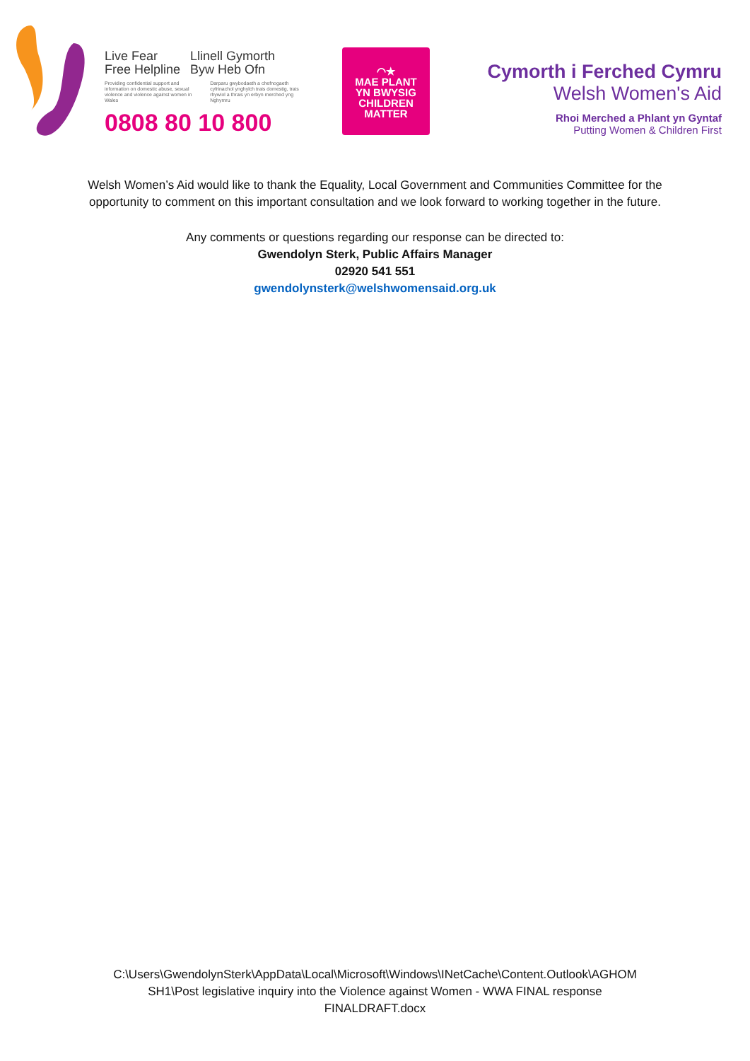Live Fear
Free Helpline
Llinell Gymorth
Byw Heb Ofn
Providing confidential support and information on domestic abuse, sexual violence and violence against women in Wales
Darparu gwybodaeth a chefnogaeth cyfrinachol ynghylch trais domestig, trais rhywiol a thrais yn erbyn merched yng Nghymru
0808 80 10 800
◠★
MAE PLANT
YN BWYSIG
CHILDREN
MATTER
Cymorth i Ferched Cymru
Welsh Women's Aid
Rhoi Merched a Phlant yn Gyntaf
Putting Women & Children First
Welsh Women’s Aid would like to thank the Equality, Local Government and Communities Committee for the opportunity to comment on this important consultation and we look forward to working together in the future.
Any comments or questions regarding our response can be directed to:
Gwendolyn Sterk, Public Affairs Manager
02920 541 551
gwendolynsterk@welshwomensaid.org.uk
C:\Users\GwendolynSterk\AppData\Local\Microsoft\Windows\INetCache\Content.Outlook\AGHOM
SH1\Post legislative inquiry into the Violence against Women - WWA FINAL response
FINALDRAFT.docx